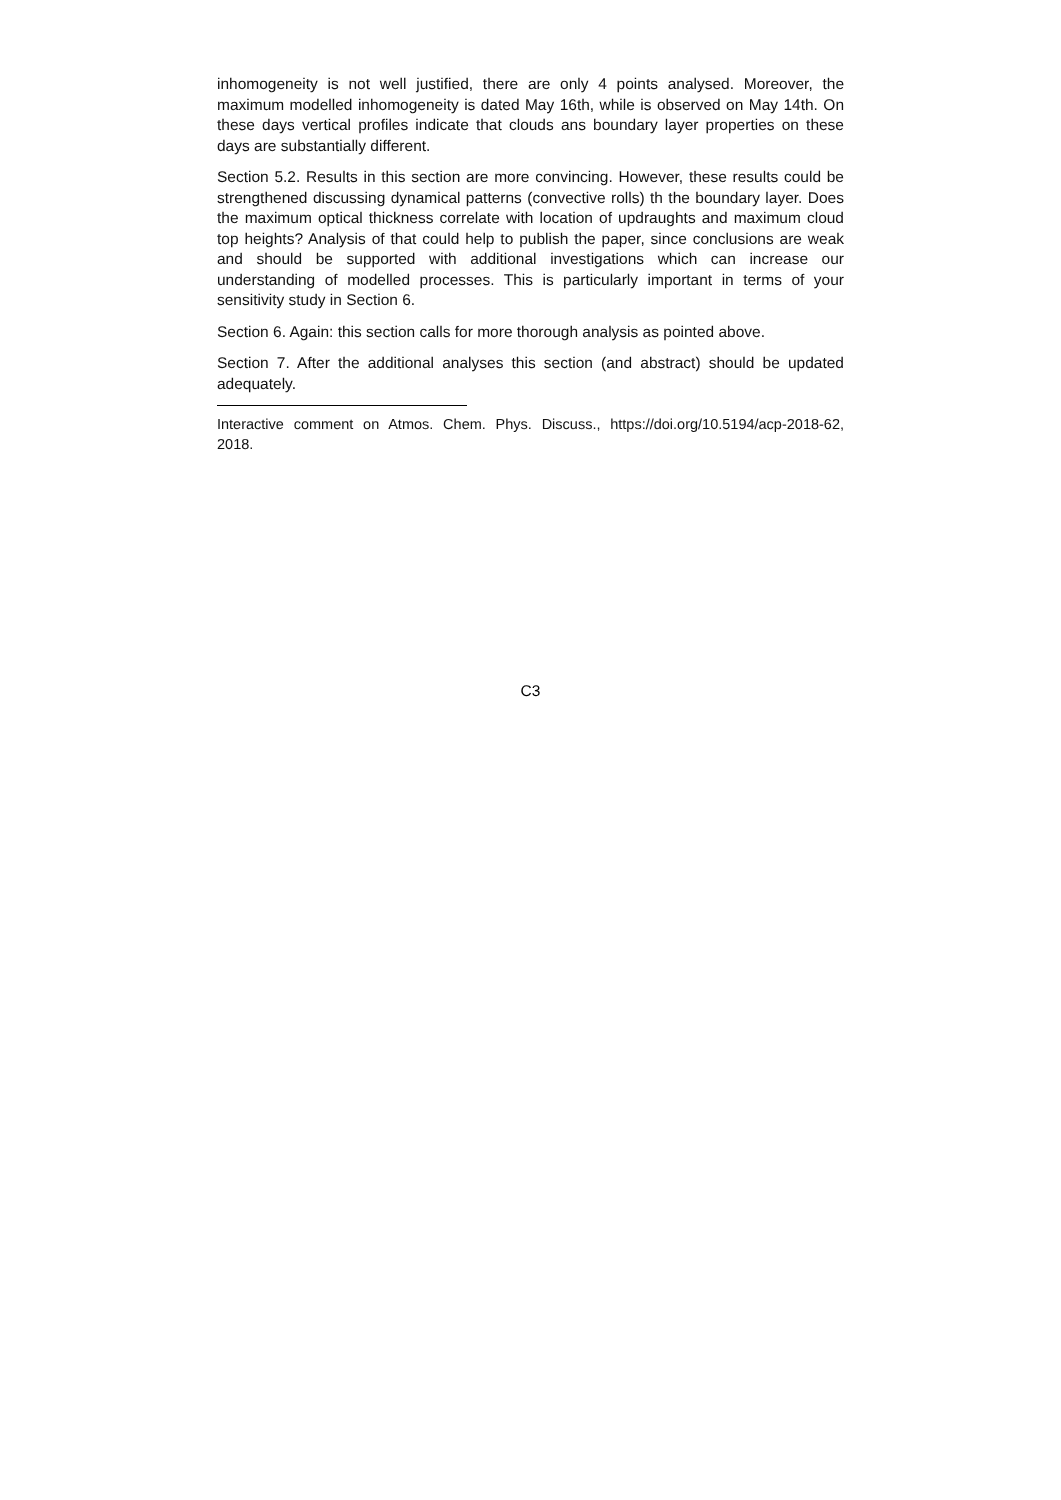inhomogeneity is not well justified, there are only 4 points analysed. Moreover, the maximum modelled inhomogeneity is dated May 16th, while is observed on May 14th. On these days vertical profiles indicate that clouds ans boundary layer properties on these days are substantially different.
Section 5.2. Results in this section are more convincing. However, these results could be strengthened discussing dynamical patterns (convective rolls) th the boundary layer. Does the maximum optical thickness correlate with location of updraughts and maximum cloud top heights? Analysis of that could help to publish the paper, since conclusions are weak and should be supported with additional investigations which can increase our understanding of modelled processes. This is particularly important in terms of your sensitivity study in Section 6.
Section 6. Again: this section calls for more thorough analysis as pointed above.
Section 7. After the additional analyses this section (and abstract) should be updated adequately.
Interactive comment on Atmos. Chem. Phys. Discuss., https://doi.org/10.5194/acp-2018-62, 2018.
C3